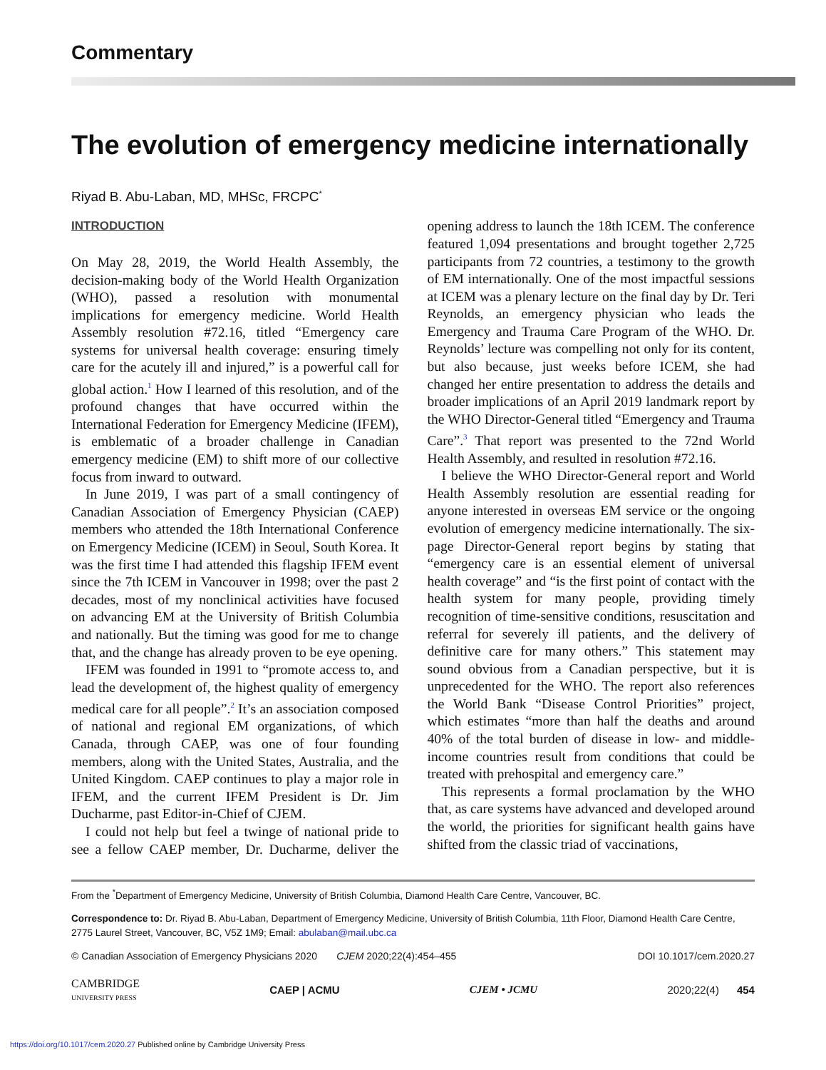Commentary
The evolution of emergency medicine internationally
Riyad B. Abu-Laban, MD, MHSc, FRCPC<sup>*</sup>
INTRODUCTION
On May 28, 2019, the World Health Assembly, the decision-making body of the World Health Organization (WHO), passed a resolution with monumental implications for emergency medicine. World Health Assembly resolution #72.16, titled “Emergency care systems for universal health coverage: ensuring timely care for the acutely ill and injured,” is a powerful call for global action.<sup>1</sup> How I learned of this resolution, and of the profound changes that have occurred within the International Federation for Emergency Medicine (IFEM), is emblematic of a broader challenge in Canadian emergency medicine (EM) to shift more of our collective focus from inward to outward.
In June 2019, I was part of a small contingency of Canadian Association of Emergency Physician (CAEP) members who attended the 18th International Conference on Emergency Medicine (ICEM) in Seoul, South Korea. It was the first time I had attended this flagship IFEM event since the 7th ICEM in Vancouver in 1998; over the past 2 decades, most of my nonclinical activities have focused on advancing EM at the University of British Columbia and nationally. But the timing was good for me to change that, and the change has already proven to be eye opening.
IFEM was founded in 1991 to “promote access to, and lead the development of, the highest quality of emergency medical care for all people”.<sup>2</sup> It’s an association composed of national and regional EM organizations, of which Canada, through CAEP, was one of four founding members, along with the United States, Australia, and the United Kingdom. CAEP continues to play a major role in IFEM, and the current IFEM President is Dr. Jim Ducharme, past Editor-in-Chief of CJEM.
I could not help but feel a twinge of national pride to see a fellow CAEP member, Dr. Ducharme, deliver the opening address to launch the 18th ICEM. The conference featured 1,094 presentations and brought together 2,725 participants from 72 countries, a testimony to the growth of EM internationally. One of the most impactful sessions at ICEM was a plenary lecture on the final day by Dr. Teri Reynolds, an emergency physician who leads the Emergency and Trauma Care Program of the WHO. Dr. Reynolds’ lecture was compelling not only for its content, but also because, just weeks before ICEM, she had changed her entire presentation to address the details and broader implications of an April 2019 landmark report by the WHO Director-General titled “Emergency and Trauma Care”.<sup>3</sup> That report was presented to the 72nd World Health Assembly, and resulted in resolution #72.16.
I believe the WHO Director-General report and World Health Assembly resolution are essential reading for anyone interested in overseas EM service or the ongoing evolution of emergency medicine internationally. The six-page Director-General report begins by stating that “emergency care is an essential element of universal health coverage” and “is the first point of contact with the health system for many people, providing timely recognition of time-sensitive conditions, resuscitation and referral for severely ill patients, and the delivery of definitive care for many others.” This statement may sound obvious from a Canadian perspective, but it is unprecedented for the WHO. The report also references the World Bank “Disease Control Priorities” project, which estimates “more than half the deaths and around 40% of the total burden of disease in low- and middle-income countries result from conditions that could be treated with prehospital and emergency care.”
This represents a formal proclamation by the WHO that, as care systems have advanced and developed around the world, the priorities for significant health gains have shifted from the classic triad of vaccinations,
From the <sup>*</sup>Department of Emergency Medicine, University of British Columbia, Diamond Health Care Centre, Vancouver, BC.
Correspondence to: Dr. Riyad B. Abu-Laban, Department of Emergency Medicine, University of British Columbia, 11th Floor, Diamond Health Care Centre, 2775 Laurel Street, Vancouver, BC, V5Z 1M9; Email: abulaban@mail.ubc.ca
© Canadian Association of Emergency Physicians 2020 CJEM 2020;22(4):454–455 DOI 10.1017/cem.2020.27
CAMBRIDGE
UNIVERSITY PRESS CAEP | ACMU CJEM • JCMU 2020;22(4) 454
https://doi.org/10.1017/cem.2020.27 Published online by Cambridge University Press